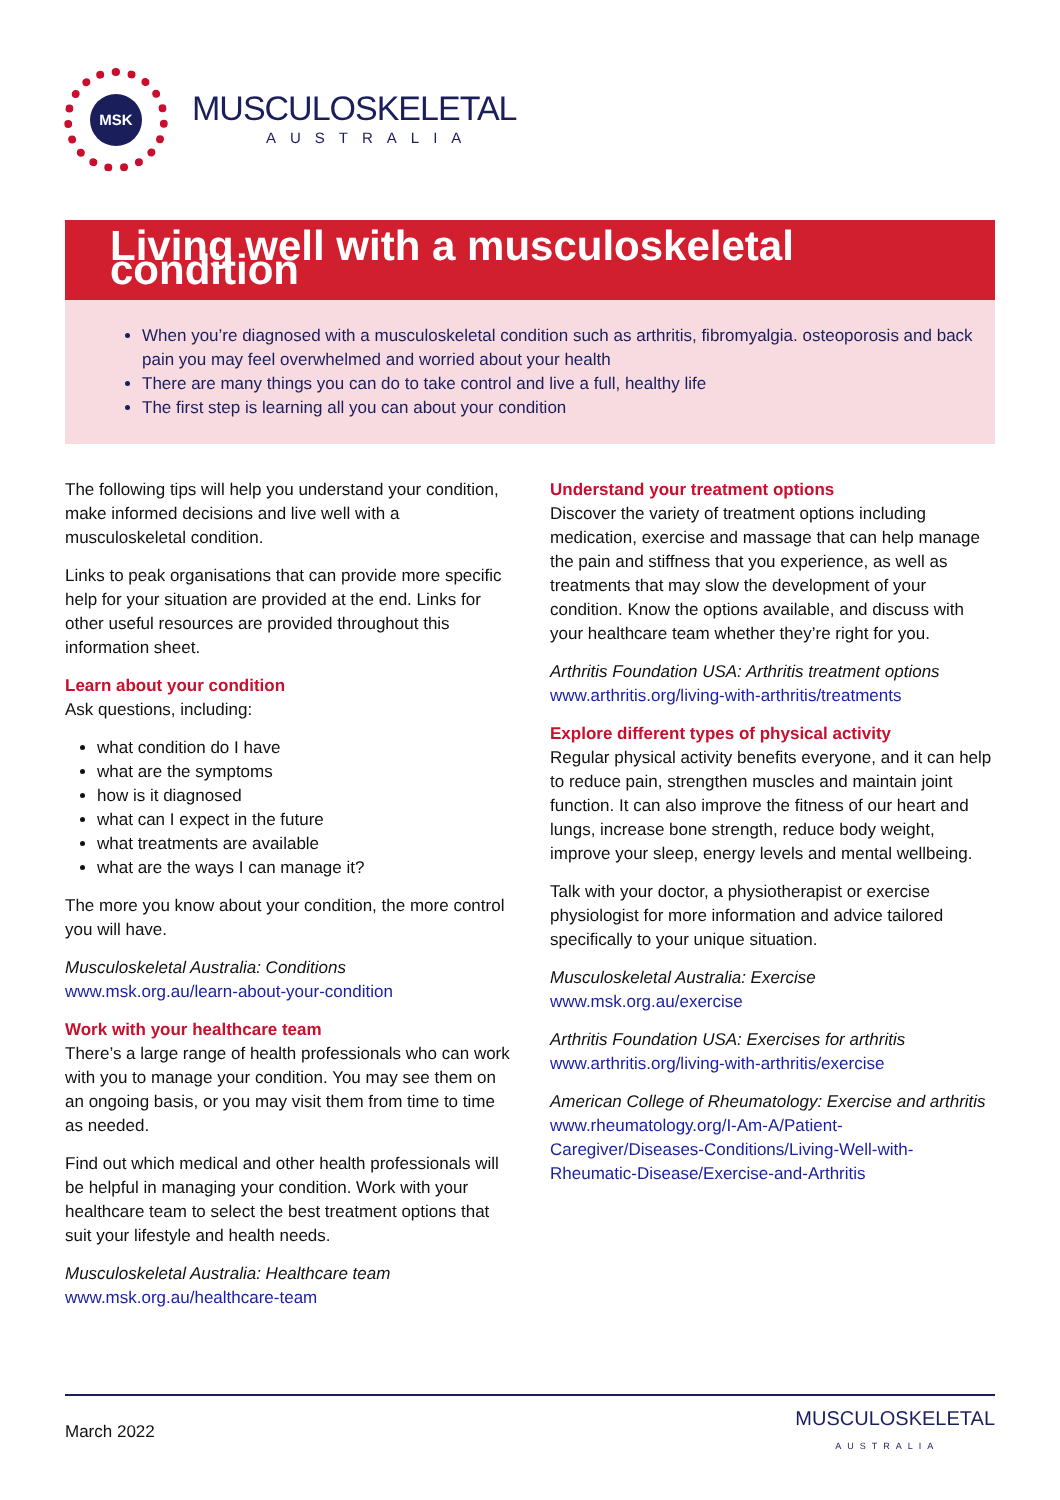MSK
MUSCULOSKELETAL
AUSTRALIA
Living well with a musculoskeletal condition
When you’re diagnosed with a musculoskeletal condition such as arthritis, fibromyalgia. osteoporosis and back pain you may feel overwhelmed and worried about your health
There are many things you can do to take control and live a full, healthy life
The first step is learning all you can about your condition
The following tips will help you understand your condition, make informed decisions and live well with a musculoskeletal condition.
Links to peak organisations that can provide more specific help for your situation are provided at the end. Links for other useful resources are provided throughout this information sheet.
Learn about your condition
Ask questions, including:
what condition do I have
what are the symptoms
how is it diagnosed
what can I expect in the future
what treatments are available
what are the ways I can manage it?
The more you know about your condition, the more control you will have.
Musculoskeletal Australia: Conditions
www.msk.org.au/learn-about-your-condition
Work with your healthcare team
There’s a large range of health professionals who can work with you to manage your condition. You may see them on an ongoing basis, or you may visit them from time to time as needed.
Find out which medical and other health professionals will be helpful in managing your condition. Work with your healthcare team to select the best treatment options that suit your lifestyle and health needs.
Musculoskeletal Australia: Healthcare team
www.msk.org.au/healthcare-team
Understand your treatment options
Discover the variety of treatment options including medication, exercise and massage that can help manage the pain and stiffness that you experience, as well as treatments that may slow the development of your condition. Know the options available, and discuss with your healthcare team whether they’re right for you.
Arthritis Foundation USA: Arthritis treatment options
www.arthritis.org/living-with-arthritis/treatments
Explore different types of physical activity
Regular physical activity benefits everyone, and it can help to reduce pain, strengthen muscles and maintain joint function. It can also improve the fitness of our heart and lungs, increase bone strength, reduce body weight, improve your sleep, energy levels and mental wellbeing.
Talk with your doctor, a physiotherapist or exercise physiologist for more information and advice tailored specifically to your unique situation.
Musculoskeletal Australia: Exercise
www.msk.org.au/exercise
Arthritis Foundation USA: Exercises for arthritis
www.arthritis.org/living-with-arthritis/exercise
American College of Rheumatology: Exercise and arthritis
www.rheumatology.org/I-Am-A/Patient-Caregiver/Diseases-Conditions/Living-Well-with-Rheumatic-Disease/Exercise-and-Arthritis
March 2022 MUSCULOSKELETAL
AUSTRALIA